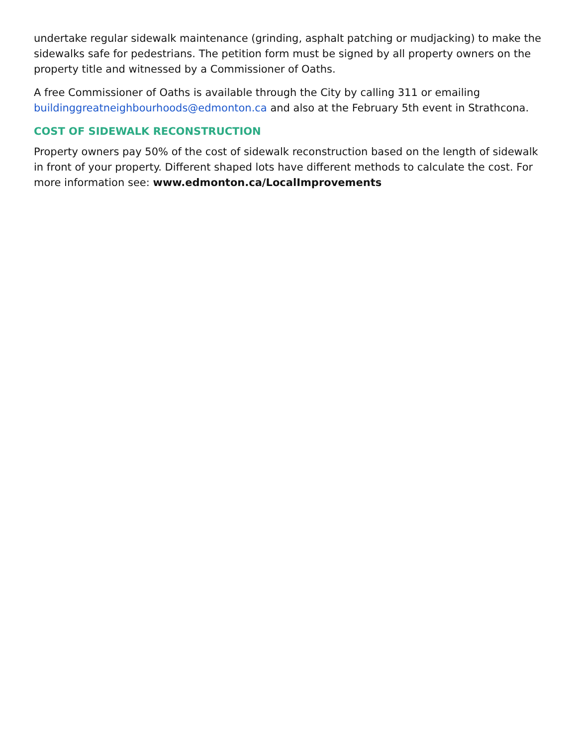undertake regular sidewalk maintenance (grinding, asphalt patching or mudjacking) to make the sidewalks safe for pedestrians. The petition form must be signed by all property owners on the property title and witnessed by a Commissioner of Oaths.
A free Commissioner of Oaths is available through the City by calling 311 or emailing buildinggreatneighbourhoods@edmonton.ca and also at the February 5th event in Strathcona.
COST OF SIDEWALK RECONSTRUCTION
Property owners pay 50% of the cost of sidewalk reconstruction based on the length of sidewalk in front of your property. Different shaped lots have different methods to calculate the cost. For more information see: www.edmonton.ca/LocalImprovements